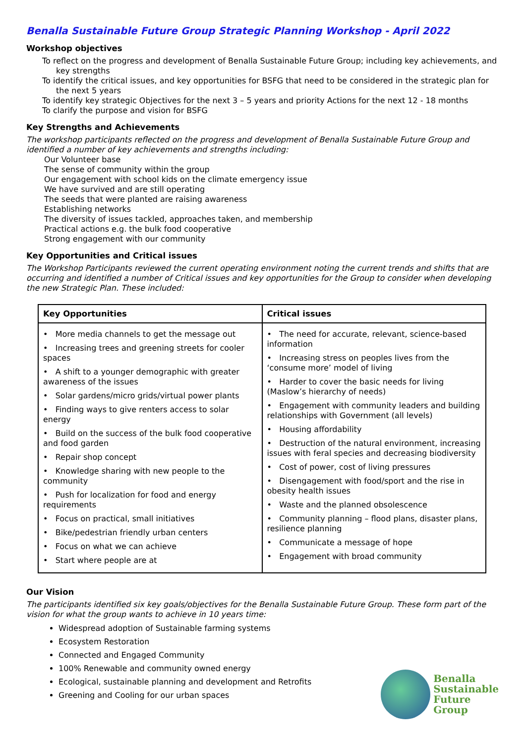Benalla Sustainable Future Group Strategic Planning Workshop - April 2022
Workshop objectives
To reflect on the progress and development of Benalla Sustainable Future Group; including key achievements, and key strengths
To identify the critical issues, and key opportunities for BSFG that need to be considered in the strategic plan for the next 5 years
To identify key strategic Objectives for the next 3 – 5 years and priority Actions for the next 12 - 18 months
To clarify the purpose and vision for BSFG
Key Strengths and Achievements
The workshop participants reflected on the progress and development of Benalla Sustainable Future Group and identified a number of key achievements and strengths including:
Our Volunteer base
The sense of community within the group
Our engagement with school kids on the climate emergency issue
We have survived and are still operating
The seeds that were planted are raising awareness
Establishing networks
The diversity of issues tackled, approaches taken, and membership
Practical actions e.g. the bulk food cooperative
Strong engagement with our community
Key Opportunities and Critical issues
The Workshop Participants reviewed the current operating environment noting the current trends and shifts that are occurring and identified a number of Critical issues and key opportunities for the Group to consider when developing the new Strategic Plan. These included:
| Key Opportunities | Critical issues |
| --- | --- |
| • More media channels to get the message out • Increasing trees and greening streets for cooler spaces • A shift to a younger demographic with greater awareness of the issues • Solar gardens/micro grids/virtual power plants • Finding ways to give renters access to solar energy • Build on the success of the bulk food cooperative and food garden • Repair shop concept • Knowledge sharing with new people to the community • Push for localization for food and energy requirements • Focus on practical, small initiatives • Bike/pedestrian friendly urban centers • Focus on what we can achieve • Start where people are at | • The need for accurate, relevant, science-based information • Increasing stress on peoples lives from the ‘consume more’ model of living • Harder to cover the basic needs for living (Maslow’s hierarchy of needs) • Engagement with community leaders and building relationships with Government (all levels) • Housing affordability • Destruction of the natural environment, increasing issues with feral species and decreasing biodiversity • Cost of power, cost of living pressures • Disengagement with food/sport and the rise in obesity health issues • Waste and the planned obsolescence • Community planning – flood plans, disaster plans, resilience planning • Communicate a message of hope • Engagement with broad community |
Our Vision
The participants identified six key goals/objectives for the Benalla Sustainable Future Group. These form part of the vision for what the group wants to achieve in 10 years time:
Widespread adoption of Sustainable farming systems
Ecosystem Restoration
Connected and Engaged Community
100% Renewable and community owned energy
Ecological, sustainable planning and development and Retrofits
Greening and Cooling for our urban spaces
Benalla
Sustainable
Future
Group